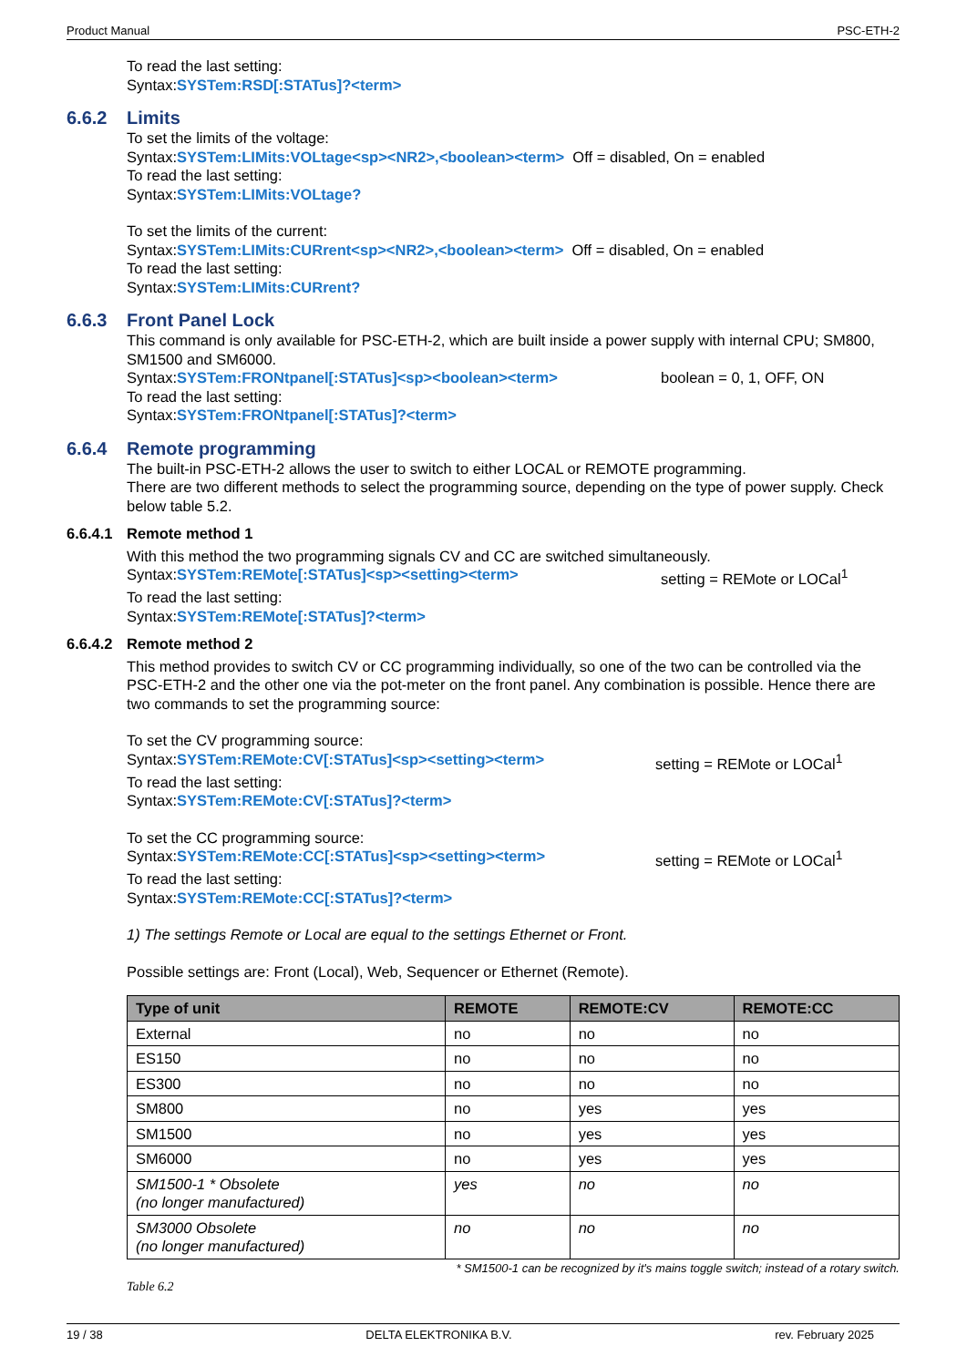Product Manual PSC-ETH-2
To read the last setting:
Syntax:SYSTem:RSD[:STATus]?<term>
6.6.2 Limits
To set the limits of the voltage:
Syntax:SYSTem:LIMits:VOLtage<sp><NR2>,<boolean><term> Off = disabled, On = enabled
To read the last setting:
Syntax:SYSTem:LIMits:VOLtage?
To set the limits of the current:
Syntax:SYSTem:LIMits:CURrent<sp><NR2>,<boolean><term> Off = disabled, On = enabled
To read the last setting:
Syntax:SYSTem:LIMits:CURrent?
6.6.3 Front Panel Lock
This command is only available for PSC-ETH-2, which are built inside a power supply with internal CPU; SM800, SM1500 and SM6000.
Syntax:SYSTem:FRONtpanel[:STATus]<sp><boolean><term> boolean = 0, 1, OFF, ON
To read the last setting:
Syntax:SYSTem:FRONtpanel[:STATus]?<term>
6.6.4 Remote programming
The built-in PSC-ETH-2 allows the user to switch to either LOCAL or REMOTE programming.
There are two different methods to select the programming source, depending on the type of power supply. Check below table 5.2.
6.6.4.1 Remote method 1
With this method the two programming signals CV and CC are switched simultaneously.
Syntax:SYSTem:REMote[:STATus]<sp><setting><term> setting = REMote or LOCal<sup>1</sup>
To read the last setting:
Syntax:SYSTem:REMote[:STATus]?<term>
6.6.4.2 Remote method 2
This method provides to switch CV or CC programming individually, so one of the two can be controlled via the PSC-ETH-2 and the other one via the pot-meter on the front panel. Any combination is possible. Hence there are two commands to set the programming source:
To set the CV programming source:
Syntax:SYSTem:REMote:CV[:STATus]<sp><setting><term> setting = REMote or LOCal<sup>1</sup>
To read the last setting:
Syntax:SYSTem:REMote:CV[:STATus]?<term>
To set the CC programming source:
Syntax:SYSTem:REMote:CC[:STATus]<sp><setting><term> setting = REMote or LOCal<sup>1</sup>
To read the last setting:
Syntax:SYSTem:REMote:CC[:STATus]?<term>
1) The settings Remote or Local are equal to the settings Ethernet or Front.
Possible settings are: Front (Local), Web, Sequencer or Ethernet (Remote).
| Type of unit | REMOTE | REMOTE:CV | REMOTE:CC |
| --- | --- | --- | --- |
| External | no | no | no |
| ES150 | no | no | no |
| ES300 | no | no | no |
| SM800 | no | yes | yes |
| SM1500 | no | yes | yes |
| SM6000 | no | yes | yes |
| SM1500-1 * Obsolete (no longer manufactured) | yes | no | no |
| SM3000 Obsolete (no longer manufactured) | no | no | no |
* SM1500-1 can be recognized by it's mains toggle switch; instead of a rotary switch.
Table 6.2
19 / 38 DELTA ELEKTRONIKA B.V. rev. February 2025